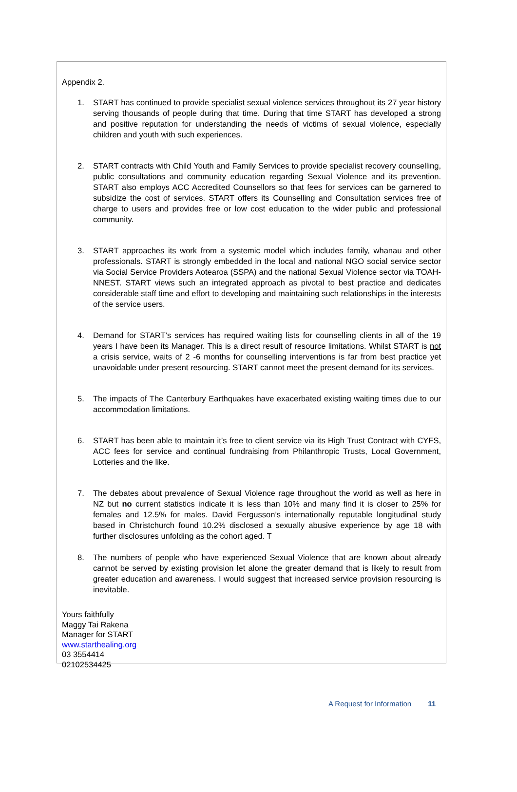Appendix 2.
1. START has continued to provide specialist sexual violence services throughout its 27 year history serving thousands of people during that time. During that time START has developed a strong and positive reputation for understanding the needs of victims of sexual violence, especially children and youth with such experiences.
2. START contracts with Child Youth and Family Services to provide specialist recovery counselling, public consultations and community education regarding Sexual Violence and its prevention. START also employs ACC Accredited Counsellors so that fees for services can be garnered to subsidize the cost of services. START offers its Counselling and Consultation services free of charge to users and provides free or low cost education to the wider public and professional community.
3. START approaches its work from a systemic model which includes family, whanau and other professionals. START is strongly embedded in the local and national NGO social service sector via Social Service Providers Aotearoa (SSPA) and the national Sexual Violence sector via TOAH-NNEST. START views such an integrated approach as pivotal to best practice and dedicates considerable staff time and effort to developing and maintaining such relationships in the interests of the service users.
4. Demand for START’s services has required waiting lists for counselling clients in all of the 19 years I have been its Manager. This is a direct result of resource limitations. Whilst START is not a crisis service, waits of 2 -6 months for counselling interventions is far from best practice yet unavoidable under present resourcing. START cannot meet the present demand for its services.
5. The impacts of The Canterbury Earthquakes have exacerbated existing waiting times due to our accommodation limitations.
6. START has been able to maintain it’s free to client service via its High Trust Contract with CYFS, ACC fees for service and continual fundraising from Philanthropic Trusts, Local Government, Lotteries and the like.
7. The debates about prevalence of Sexual Violence rage throughout the world as well as here in NZ but no current statistics indicate it is less than 10% and many find it is closer to 25% for females and 12.5% for males. David Fergusson’s internationally reputable longitudinal study based in Christchurch found 10.2% disclosed a sexually abusive experience by age 18 with further disclosures unfolding as the cohort aged. T
8. The numbers of people who have experienced Sexual Violence that are known about already cannot be served by existing provision let alone the greater demand that is likely to result from greater education and awareness. I would suggest that increased service provision resourcing is inevitable.
Yours faithfully
Maggy Tai Rakena
Manager for START
www.starthealing.org
03 3554414
02102534425
A Request for Information 11